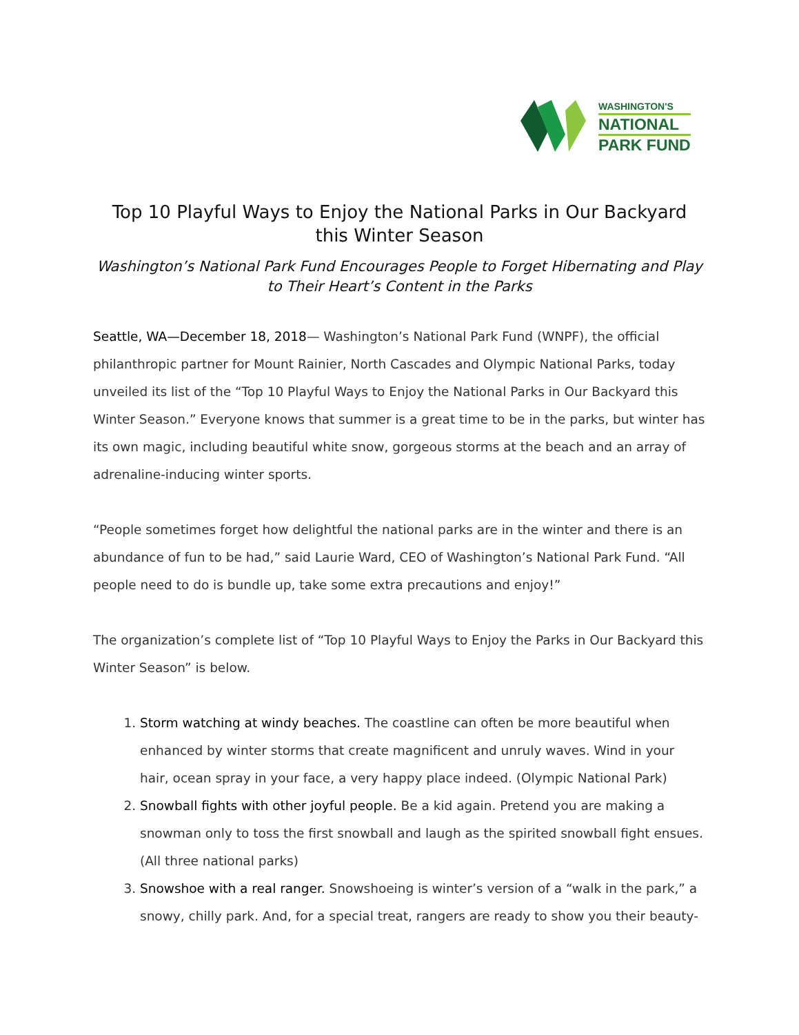WASHINGTON'S
NATIONAL
PARK FUND
Top 10 Playful Ways to Enjoy the National Parks in Our Backyard this Winter Season
Washington’s National Park Fund Encourages People to Forget Hibernating and Play to Their Heart’s Content in the Parks
Seattle, WA—December 18, 2018— Washington’s National Park Fund (WNPF), the official philanthropic partner for Mount Rainier, North Cascades and Olympic National Parks, today unveiled its list of the “Top 10 Playful Ways to Enjoy the National Parks in Our Backyard this Winter Season.” Everyone knows that summer is a great time to be in the parks, but winter has its own magic, including beautiful white snow, gorgeous storms at the beach and an array of adrenaline-inducing winter sports.
“People sometimes forget how delightful the national parks are in the winter and there is an abundance of fun to be had,” said Laurie Ward, CEO of Washington’s National Park Fund. “All people need to do is bundle up, take some extra precautions and enjoy!”
The organization’s complete list of “Top 10 Playful Ways to Enjoy the Parks in Our Backyard this Winter Season” is below.
1. Storm watching at windy beaches. The coastline can often be more beautiful when enhanced by winter storms that create magnificent and unruly waves. Wind in your hair, ocean spray in your face, a very happy place indeed. (Olympic National Park)
2. Snowball fights with other joyful people. Be a kid again. Pretend you are making a snowman only to toss the first snowball and laugh as the spirited snowball fight ensues. (All three national parks)
3. Snowshoe with a real ranger. Snowshoeing is winter’s version of a “walk in the park,” a snowy, chilly park. And, for a special treat, rangers are ready to show you their beauty-